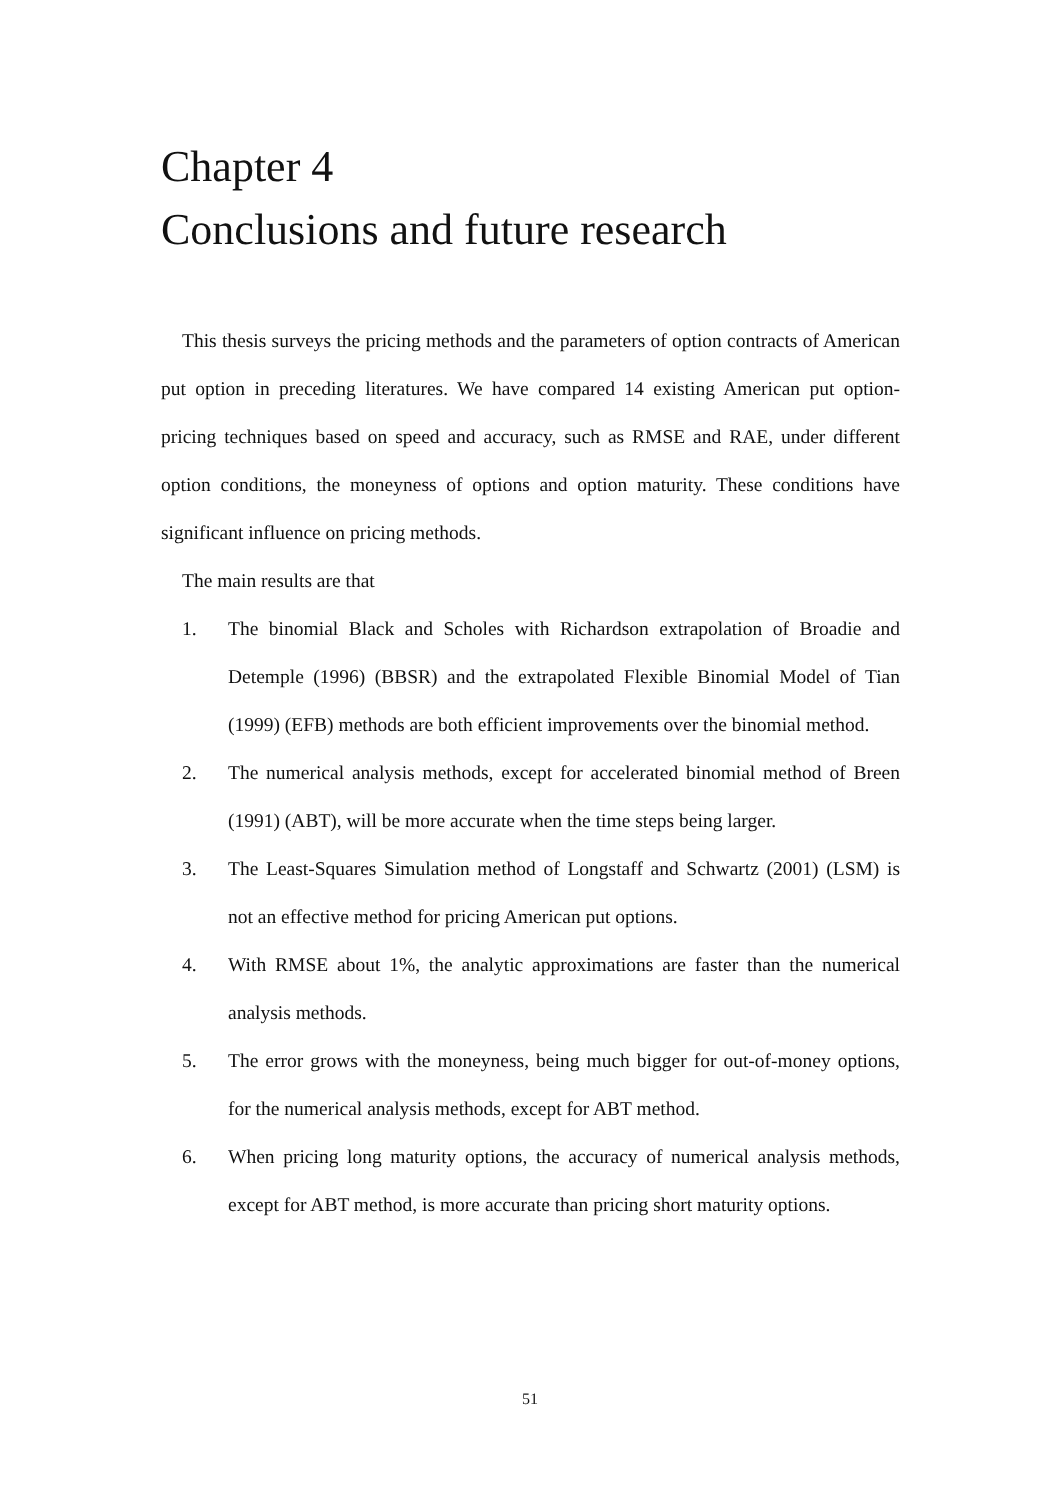Chapter 4
Conclusions and future research
This thesis surveys the pricing methods and the parameters of option contracts of American put option in preceding literatures. We have compared 14 existing American put option-pricing techniques based on speed and accuracy, such as RMSE and RAE, under different option conditions, the moneyness of options and option maturity. These conditions have significant influence on pricing methods.
The main results are that
1. The binomial Black and Scholes with Richardson extrapolation of Broadie and Detemple (1996) (BBSR) and the extrapolated Flexible Binomial Model of Tian (1999) (EFB) methods are both efficient improvements over the binomial method.
2. The numerical analysis methods, except for accelerated binomial method of Breen (1991) (ABT), will be more accurate when the time steps being larger.
3. The Least-Squares Simulation method of Longstaff and Schwartz (2001) (LSM) is not an effective method for pricing American put options.
4. With RMSE about 1%, the analytic approximations are faster than the numerical analysis methods.
5. The error grows with the moneyness, being much bigger for out-of-money options, for the numerical analysis methods, except for ABT method.
6. When pricing long maturity options, the accuracy of numerical analysis methods, except for ABT method, is more accurate than pricing short maturity options.
51